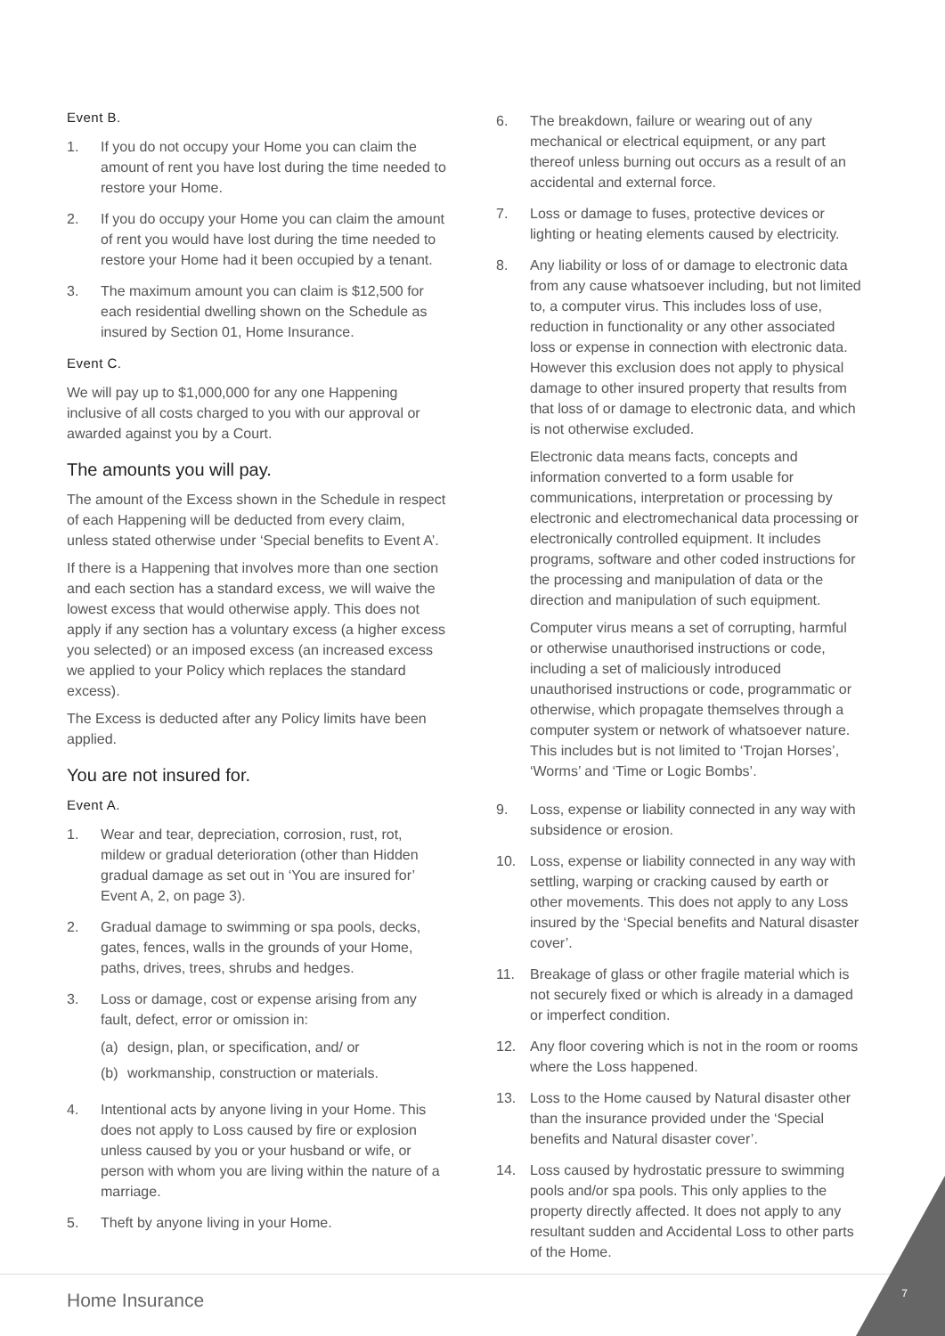Event B.
1. If you do not occupy your Home you can claim the amount of rent you have lost during the time needed to restore your Home.
2. If you do occupy your Home you can claim the amount of rent you would have lost during the time needed to restore your Home had it been occupied by a tenant.
3. The maximum amount you can claim is $12,500 for each residential dwelling shown on the Schedule as insured by Section 01, Home Insurance.
Event C.
We will pay up to $1,000,000 for any one Happening inclusive of all costs charged to you with our approval or awarded against you by a Court.
The amounts you will pay.
The amount of the Excess shown in the Schedule in respect of each Happening will be deducted from every claim, unless stated otherwise under ‘Special benefits to Event A’.
If there is a Happening that involves more than one section and each section has a standard excess, we will waive the lowest excess that would otherwise apply. This does not apply if any section has a voluntary excess (a higher excess you selected) or an imposed excess (an increased excess we applied to your Policy which replaces the standard excess).
The Excess is deducted after any Policy limits have been applied.
You are not insured for.
Event A.
1. Wear and tear, depreciation, corrosion, rust, rot, mildew or gradual deterioration (other than Hidden gradual damage as set out in ‘You are insured for’ Event A, 2, on page 3).
2. Gradual damage to swimming or spa pools, decks, gates, fences, walls in the grounds of your Home, paths, drives, trees, shrubs and hedges.
3. Loss or damage, cost or expense arising from any fault, defect, error or omission in:
(a) design, plan, or specification, and/ or
(b) workmanship, construction or materials.
4. Intentional acts by anyone living in your Home. This does not apply to Loss caused by fire or explosion unless caused by you or your husband or wife, or person with whom you are living within the nature of a marriage.
5. Theft by anyone living in your Home.
6. The breakdown, failure or wearing out of any mechanical or electrical equipment, or any part thereof unless burning out occurs as a result of an accidental and external force.
7. Loss or damage to fuses, protective devices or lighting or heating elements caused by electricity.
8. Any liability or loss of or damage to electronic data from any cause whatsoever including, but not limited to, a computer virus. This includes loss of use, reduction in functionality or any other associated loss or expense in connection with electronic data. However this exclusion does not apply to physical damage to other insured property that results from that loss of or damage to electronic data, and which is not otherwise excluded.
Electronic data means facts, concepts and information converted to a form usable for communications, interpretation or processing by electronic and electromechanical data processing or electronically controlled equipment. It includes programs, software and other coded instructions for the processing and manipulation of data or the direction and manipulation of such equipment.
Computer virus means a set of corrupting, harmful or otherwise unauthorised instructions or code, including a set of maliciously introduced unauthorised instructions or code, programmatic or otherwise, which propagate themselves through a computer system or network of whatsoever nature. This includes but is not limited to ‘Trojan Horses’, ‘Worms’ and ‘Time or Logic Bombs’.
9. Loss, expense or liability connected in any way with subsidence or erosion.
10. Loss, expense or liability connected in any way with settling, warping or cracking caused by earth or other movements. This does not apply to any Loss insured by the ‘Special benefits and Natural disaster cover’.
11. Breakage of glass or other fragile material which is not securely fixed or which is already in a damaged or imperfect condition.
12. Any floor covering which is not in the room or rooms where the Loss happened.
13. Loss to the Home caused by Natural disaster other than the insurance provided under the ‘Special benefits and Natural disaster cover’.
14. Loss caused by hydrostatic pressure to swimming pools and/or spa pools. This only applies to the property directly affected. It does not apply to any resultant sudden and Accidental Loss to other parts of the Home.
Home Insurance 7